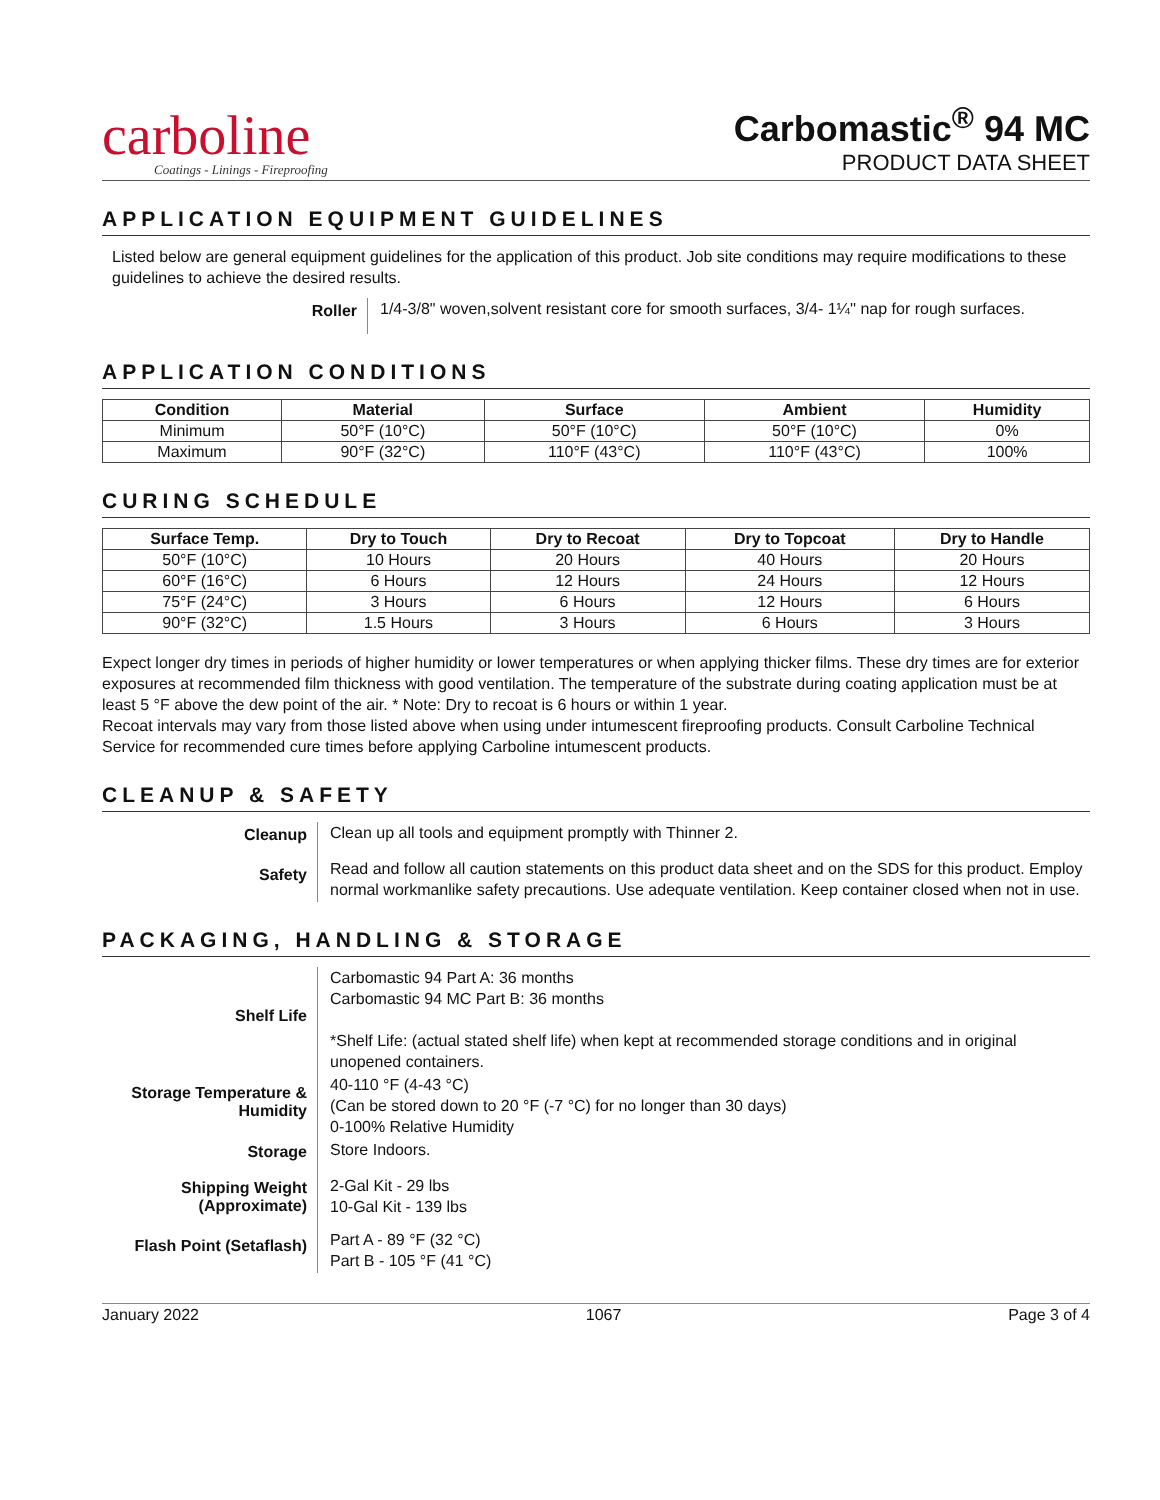carboline
Coatings - Linings - Fireproofing
Carbomastic<sup>®</sup> 94 MC
PRODUCT DATA SHEET
APPLICATION EQUIPMENT GUIDELINES
Listed below are general equipment guidelines for the application of this product. Job site conditions may require modifications to these guidelines to achieve the desired results.
| Roller | 1/4-3/8" woven,solvent resistant core for smooth surfaces, 3/4- 1¼'' nap for rough surfaces. |
APPLICATION CONDITIONS
| Condition | Material | Surface | Ambient | Humidity |
| --- | --- | --- | --- | --- |
| Minimum | 50°F (10°C) | 50°F (10°C) | 50°F (10°C) | 0% |
| Maximum | 90°F (32°C) | 110°F (43°C) | 110°F (43°C) | 100% |
CURING SCHEDULE
| Surface Temp. | Dry to Touch | Dry to Recoat | Dry to Topcoat | Dry to Handle |
| --- | --- | --- | --- | --- |
| 50°F (10°C) | 10 Hours | 20 Hours | 40 Hours | 20 Hours |
| 60°F (16°C) | 6 Hours | 12 Hours | 24 Hours | 12 Hours |
| 75°F (24°C) | 3 Hours | 6 Hours | 12 Hours | 6 Hours |
| 90°F (32°C) | 1.5 Hours | 3 Hours | 6 Hours | 3 Hours |
Expect longer dry times in periods of higher humidity or lower temperatures or when applying thicker films. These dry times are for exterior exposures at recommended film thickness with good ventilation. The temperature of the substrate during coating application must be at least 5 °F above the dew point of the air. * Note: Dry to recoat is 6 hours or within 1 year.
Recoat intervals may vary from those listed above when using under intumescent fireproofing products. Consult Carboline Technical Service for recommended cure times before applying Carboline intumescent products.
CLEANUP & SAFETY
| Cleanup | Clean up all tools and equipment promptly with Thinner 2. |
| Safety | Read and follow all caution statements on this product data sheet and on the SDS for this product. Employ normal workmanlike safety precautions. Use adequate ventilation. Keep container closed when not in use. |
PACKAGING, HANDLING & STORAGE
| Shelf Life | Carbomastic 94 Part A: 36 months Carbomastic 94 MC Part B: 36 months *Shelf Life: (actual stated shelf life) when kept at recommended storage conditions and in original unopened containers. |
| Storage Temperature & Humidity | 40-110 °F (4-43 °C) (Can be stored down to 20 °F (-7 °C) for no longer than 30 days) 0-100% Relative Humidity |
| Storage | Store Indoors. |
| Shipping Weight (Approximate) | 2-Gal Kit - 29 lbs 10-Gal Kit - 139 lbs |
| Flash Point (Setaflash) | Part A - 89 °F (32 °C) Part B - 105 °F (41 °C) |
January 2022 1067 Page 3 of 4